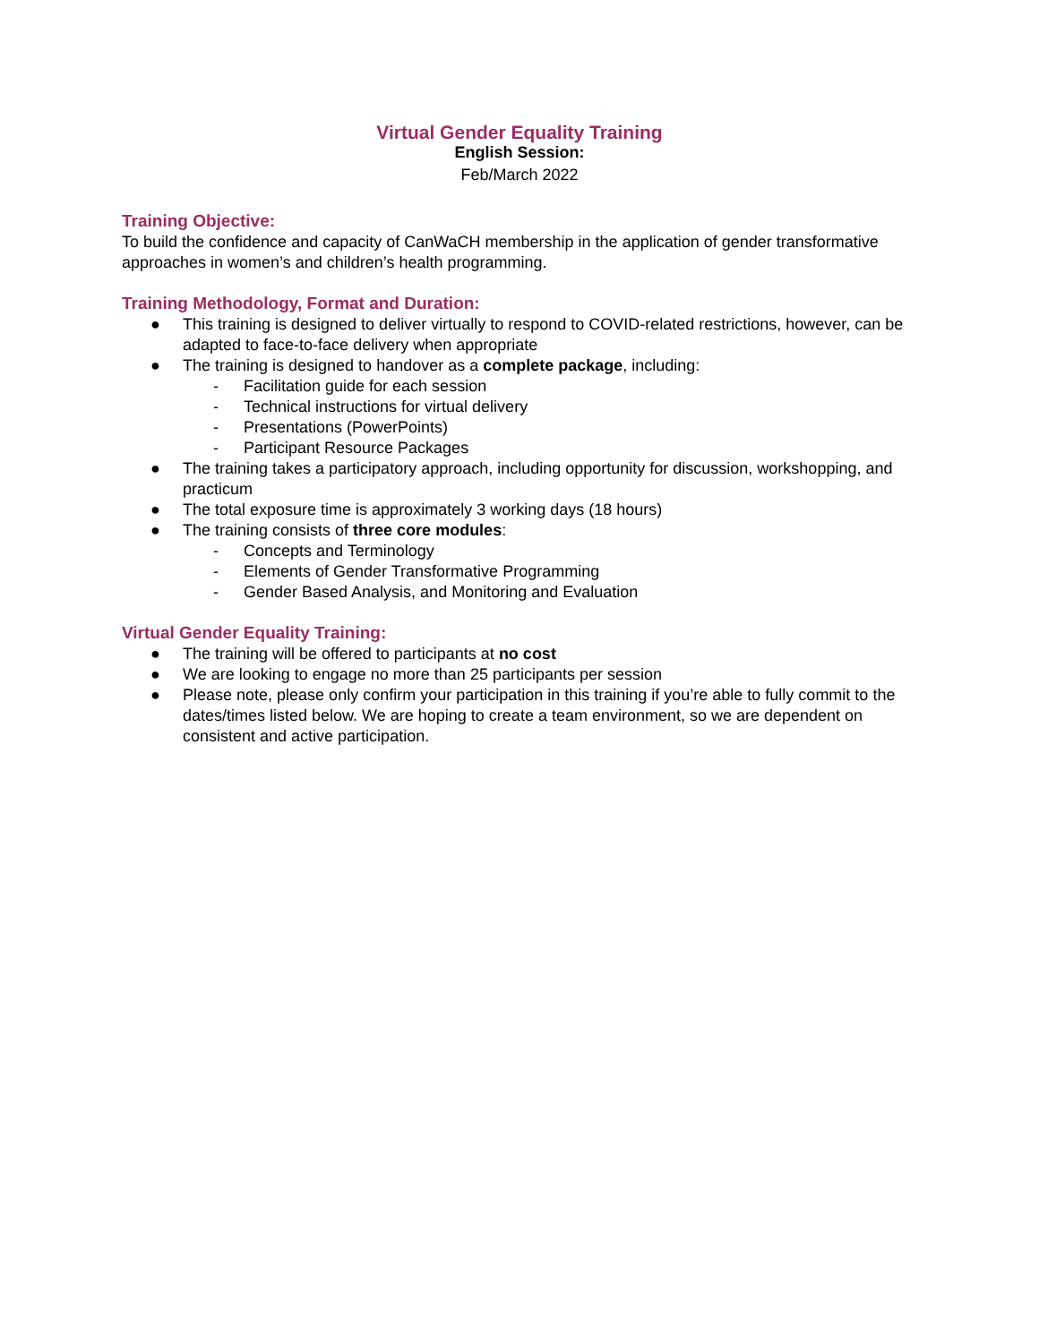Virtual Gender Equality Training
English Session:
Feb/March 2022
Training Objective:
To build the confidence and capacity of CanWaCH membership in the application of gender transformative approaches in women’s and children’s health programming.
Training Methodology, Format and Duration:
● This training is designed to deliver virtually to respond to COVID-related restrictions, however, can be adapted to face-to-face delivery when appropriate
● The training is designed to handover as a complete package, including:
- Facilitation guide for each session
- Technical instructions for virtual delivery
- Presentations (PowerPoints)
- Participant Resource Packages
● The training takes a participatory approach, including opportunity for discussion, workshopping, and practicum
● The total exposure time is approximately 3 working days (18 hours)
● The training consists of three core modules:
- Concepts and Terminology
- Elements of Gender Transformative Programming
- Gender Based Analysis, and Monitoring and Evaluation
Virtual Gender Equality Training:
● The training will be offered to participants at no cost
● We are looking to engage no more than 25 participants per session
● Please note, please only confirm your participation in this training if you’re able to fully commit to the dates/times listed below. We are hoping to create a team environment, so we are dependent on consistent and active participation.